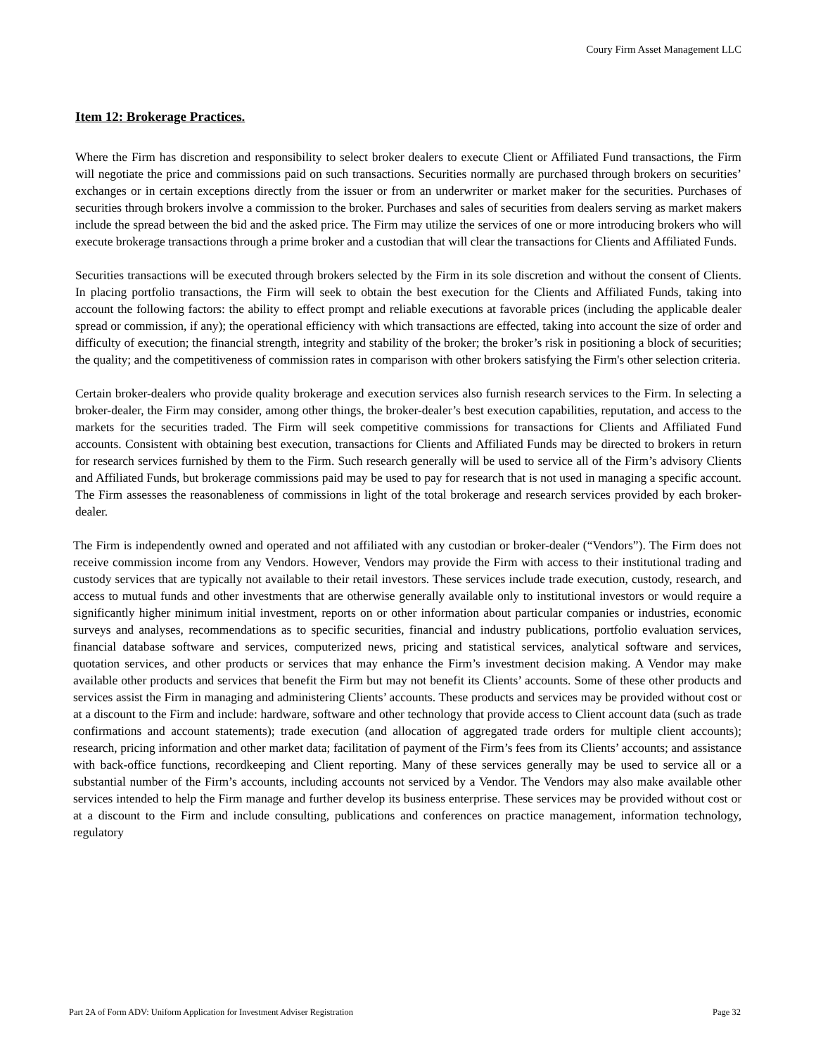Coury Firm Asset Management LLC
Item 12: Brokerage Practices.
Where the Firm has discretion and responsibility to select broker dealers to execute Client or Affiliated Fund transactions, the Firm will negotiate the price and commissions paid on such transactions. Securities normally are purchased through brokers on securities’ exchanges or in certain exceptions directly from the issuer or from an underwriter or market maker for the securities. Purchases of securities through brokers involve a commission to the broker. Purchases and sales of securities from dealers serving as market makers include the spread between the bid and the asked price. The Firm may utilize the services of one or more introducing brokers who will execute brokerage transactions through a prime broker and a custodian that will clear the transactions for Clients and Affiliated Funds.
Securities transactions will be executed through brokers selected by the Firm in its sole discretion and without the consent of Clients. In placing portfolio transactions, the Firm will seek to obtain the best execution for the Clients and Affiliated Funds, taking into account the following factors: the ability to effect prompt and reliable executions at favorable prices (including the applicable dealer spread or commission, if any); the operational efficiency with which transactions are effected, taking into account the size of order and difficulty of execution; the financial strength, integrity and stability of the broker; the broker’s risk in positioning a block of securities; the quality; and the competitiveness of commission rates in comparison with other brokers satisfying the Firm's other selection criteria.
Certain broker-dealers who provide quality brokerage and execution services also furnish research services to the Firm. In selecting a broker-dealer, the Firm may consider, among other things, the broker-dealer’s best execution capabilities, reputation, and access to the markets for the securities traded. The Firm will seek competitive commissions for transactions for Clients and Affiliated Fund accounts. Consistent with obtaining best execution, transactions for Clients and Affiliated Funds may be directed to brokers in return for research services furnished by them to the Firm. Such research generally will be used to service all of the Firm’s advisory Clients and Affiliated Funds, but brokerage commissions paid may be used to pay for research that is not used in managing a specific account. The Firm assesses the reasonableness of commissions in light of the total brokerage and research services provided by each broker-dealer.
The Firm is independently owned and operated and not affiliated with any custodian or broker-dealer (“Vendors”). The Firm does not receive commission income from any Vendors. However, Vendors may provide the Firm with access to their institutional trading and custody services that are typically not available to their retail investors. These services include trade execution, custody, research, and access to mutual funds and other investments that are otherwise generally available only to institutional investors or would require a significantly higher minimum initial investment, reports on or other information about particular companies or industries, economic surveys and analyses, recommendations as to specific securities, financial and industry publications, portfolio evaluation services, financial database software and services, computerized news, pricing and statistical services, analytical software and services, quotation services, and other products or services that may enhance the Firm’s investment decision making. A Vendor may make available other products and services that benefit the Firm but may not benefit its Clients’ accounts. Some of these other products and services assist the Firm in managing and administering Clients’ accounts. These products and services may be provided without cost or at a discount to the Firm and include: hardware, software and other technology that provide access to Client account data (such as trade confirmations and account statements); trade execution (and allocation of aggregated trade orders for multiple client accounts); research, pricing information and other market data; facilitation of payment of the Firm’s fees from its Clients’ accounts; and assistance with back-office functions, recordkeeping and Client reporting. Many of these services generally may be used to service all or a substantial number of the Firm’s accounts, including accounts not serviced by a Vendor. The Vendors may also make available other services intended to help the Firm manage and further develop its business enterprise. These services may be provided without cost or at a discount to the Firm and include consulting, publications and conferences on practice management, information technology, regulatory
Part 2A of Form ADV: Uniform Application for Investment Adviser Registration Page 32